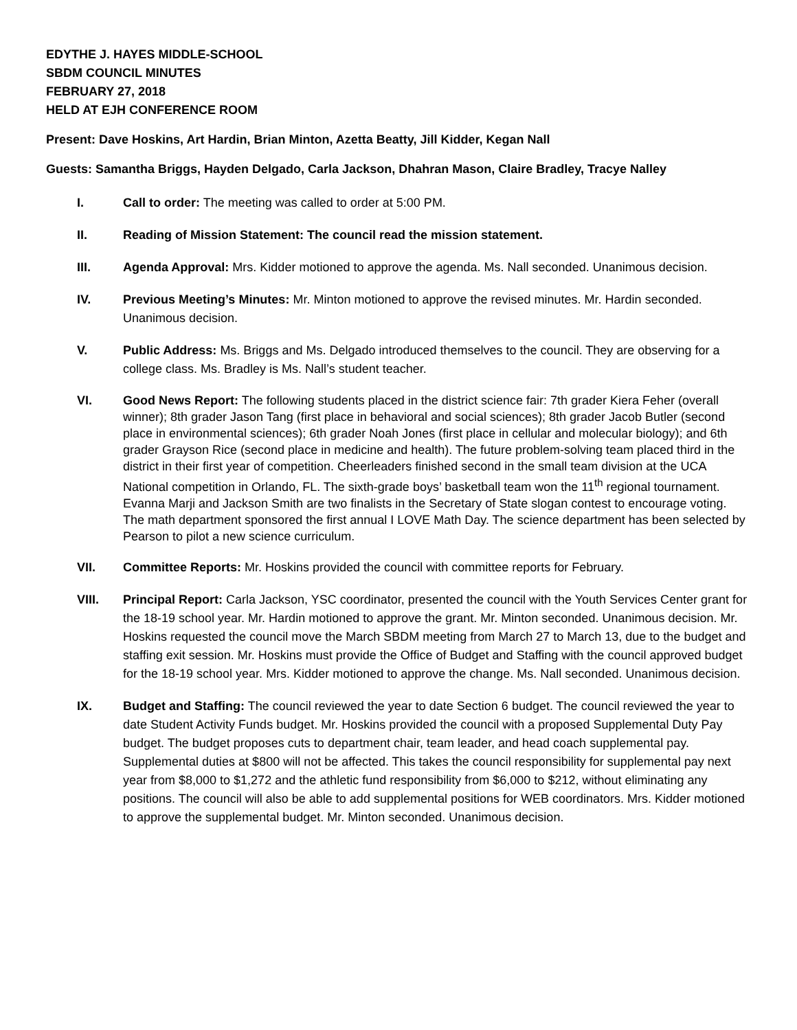EDYTHE J. HAYES MIDDLE-SCHOOL
SBDM COUNCIL MINUTES
FEBRUARY 27, 2018
HELD AT EJH CONFERENCE ROOM
Present: Dave Hoskins, Art Hardin, Brian Minton, Azetta Beatty, Jill Kidder, Kegan Nall
Guests: Samantha Briggs, Hayden Delgado, Carla Jackson, Dhahran Mason, Claire Bradley, Tracye Nalley
I. Call to order: The meeting was called to order at 5:00 PM.
II. Reading of Mission Statement: The council read the mission statement.
III. Agenda Approval: Mrs. Kidder motioned to approve the agenda. Ms. Nall seconded. Unanimous decision.
IV. Previous Meeting’s Minutes: Mr. Minton motioned to approve the revised minutes. Mr. Hardin seconded. Unanimous decision.
V. Public Address: Ms. Briggs and Ms. Delgado introduced themselves to the council. They are observing for a college class. Ms. Bradley is Ms. Nall’s student teacher.
VI. Good News Report: The following students placed in the district science fair: 7th grader Kiera Feher (overall winner); 8th grader Jason Tang (first place in behavioral and social sciences); 8th grader Jacob Butler (second place in environmental sciences); 6th grader Noah Jones (first place in cellular and molecular biology); and 6th grader Grayson Rice (second place in medicine and health). The future problem-solving team placed third in the district in their first year of competition. Cheerleaders finished second in the small team division at the UCA National competition in Orlando, FL. The sixth-grade boys’ basketball team won the 11<sup>th</sup> regional tournament. Evanna Marji and Jackson Smith are two finalists in the Secretary of State slogan contest to encourage voting. The math department sponsored the first annual I LOVE Math Day. The science department has been selected by Pearson to pilot a new science curriculum.
VII. Committee Reports: Mr. Hoskins provided the council with committee reports for February.
VIII. Principal Report: Carla Jackson, YSC coordinator, presented the council with the Youth Services Center grant for the 18-19 school year. Mr. Hardin motioned to approve the grant. Mr. Minton seconded. Unanimous decision. Mr. Hoskins requested the council move the March SBDM meeting from March 27 to March 13, due to the budget and staffing exit session. Mr. Hoskins must provide the Office of Budget and Staffing with the council approved budget for the 18-19 school year. Mrs. Kidder motioned to approve the change. Ms. Nall seconded. Unanimous decision.
IX. Budget and Staffing: The council reviewed the year to date Section 6 budget. The council reviewed the year to date Student Activity Funds budget. Mr. Hoskins provided the council with a proposed Supplemental Duty Pay budget. The budget proposes cuts to department chair, team leader, and head coach supplemental pay. Supplemental duties at $800 will not be affected. This takes the council responsibility for supplemental pay next year from $8,000 to $1,272 and the athletic fund responsibility from $6,000 to $212, without eliminating any positions. The council will also be able to add supplemental positions for WEB coordinators. Mrs. Kidder motioned to approve the supplemental budget. Mr. Minton seconded. Unanimous decision.